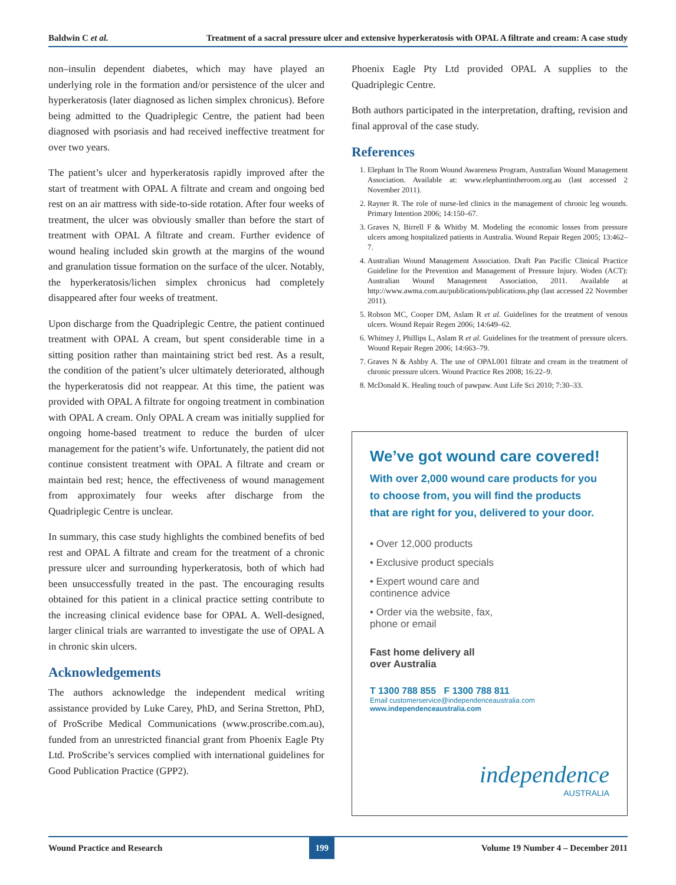Baldwin C et al. Treatment of a sacral pressure ulcer and extensive hyperkeratosis with OPAL A filtrate and cream: A case study
non–insulin dependent diabetes, which may have played an underlying role in the formation and/or persistence of the ulcer and hyperkeratosis (later diagnosed as lichen simplex chronicus). Before being admitted to the Quadriplegic Centre, the patient had been diagnosed with psoriasis and had received ineffective treatment for over two years.
The patient’s ulcer and hyperkeratosis rapidly improved after the start of treatment with OPAL A filtrate and cream and ongoing bed rest on an air mattress with side-to-side rotation. After four weeks of treatment, the ulcer was obviously smaller than before the start of treatment with OPAL A filtrate and cream. Further evidence of wound healing included skin growth at the margins of the wound and granulation tissue formation on the surface of the ulcer. Notably, the hyperkeratosis/lichen simplex chronicus had completely disappeared after four weeks of treatment.
Upon discharge from the Quadriplegic Centre, the patient continued treatment with OPAL A cream, but spent considerable time in a sitting position rather than maintaining strict bed rest. As a result, the condition of the patient’s ulcer ultimately deteriorated, although the hyperkeratosis did not reappear. At this time, the patient was provided with OPAL A filtrate for ongoing treatment in combination with OPAL A cream. Only OPAL A cream was initially supplied for ongoing home-based treatment to reduce the burden of ulcer management for the patient’s wife. Unfortunately, the patient did not continue consistent treatment with OPAL A filtrate and cream or maintain bed rest; hence, the effectiveness of wound management from approximately four weeks after discharge from the Quadriplegic Centre is unclear.
In summary, this case study highlights the combined benefits of bed rest and OPAL A filtrate and cream for the treatment of a chronic pressure ulcer and surrounding hyperkeratosis, both of which had been unsuccessfully treated in the past. The encouraging results obtained for this patient in a clinical practice setting contribute to the increasing clinical evidence base for OPAL A. Well-designed, larger clinical trials are warranted to investigate the use of OPAL A in chronic skin ulcers.
Acknowledgements
The authors acknowledge the independent medical writing assistance provided by Luke Carey, PhD, and Serina Stretton, PhD, of ProScribe Medical Communications (www.proscribe.com.au), funded from an unrestricted financial grant from Phoenix Eagle Pty Ltd. ProScribe’s services complied with international guidelines for Good Publication Practice (GPP2).
Phoenix Eagle Pty Ltd provided OPAL A supplies to the Quadriplegic Centre.
Both authors participated in the interpretation, drafting, revision and final approval of the case study.
References
1. Elephant In The Room Wound Awareness Program, Australian Wound Management Association. Available at: www.elephantintheroom.org.au (last accessed 2 November 2011).
2. Rayner R. The role of nurse-led clinics in the management of chronic leg wounds. Primary Intention 2006; 14:150–67.
3. Graves N, Birrell F & Whitby M. Modeling the economic losses from pressure ulcers among hospitalized patients in Australia. Wound Repair Regen 2005; 13:462–7.
4. Australian Wound Management Association. Draft Pan Pacific Clinical Practice Guideline for the Prevention and Management of Pressure Injury. Woden (ACT): Australian Wound Management Association, 2011. Available at http://www.awma.com.au/publications/publications.php (last accessed 22 November 2011).
5. Robson MC, Cooper DM, Aslam R et al. Guidelines for the treatment of venous ulcers. Wound Repair Regen 2006; 14:649–62.
6. Whitney J, Phillips L, Aslam R et al. Guidelines for the treatment of pressure ulcers. Wound Repair Regen 2006; 14:663–79.
7. Graves N & Ashby A. The use of OPAL001 filtrate and cream in the treatment of chronic pressure ulcers. Wound Practice Res 2008; 16:22–9.
8. McDonald K. Healing touch of pawpaw. Aust Life Sci 2010; 7:30–33.
We’ve got wound care covered!
With over 2,000 wound care products for you to choose from, you will find the products that are right for you, delivered to your door.
• Over 12,000 products
• Exclusive product specials
• Expert wound care and continence advice
• Order via the website, fax, phone or email
Fast home delivery all
over Australia
T 1300 788 855 F 1300 788 811
Email customerservice@independenceaustralia.com
www.independenceaustralia.com
independence
AUSTRALIA
Wound Practice and Research 199 Volume 19 Number 4 – December 2011